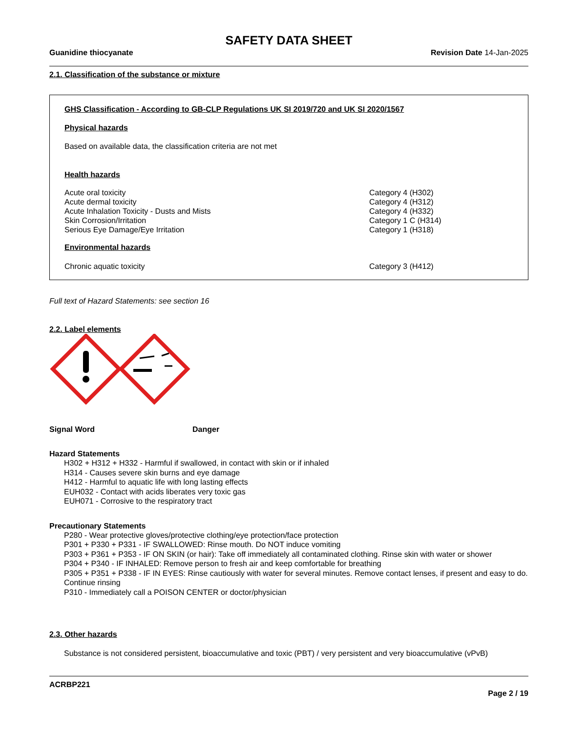SAFETY DATA SHEET
Guanidine thiocyanate Revision Date 14-Jan-2025
2.1. Classification of the substance or mixture
GHS Classification - According to GB-CLP Regulations UK SI 2019/720 and UK SI 2020/1567
Physical hazards
Based on available data, the classification criteria are not met
Health hazards
| Acute oral toxicity | Category 4 (H302) |
| Acute dermal toxicity | Category 4 (H312) |
| Acute Inhalation Toxicity - Dusts and Mists | Category 4 (H332) |
| Skin Corrosion/Irritation | Category 1 C (H314) |
| Serious Eye Damage/Eye Irritation | Category 1 (H318) |
Environmental hazards
| Chronic aquatic toxicity | Category 3 (H412) |
Full text of Hazard Statements: see section 16
2.2. Label elements
Signal Word Danger
Hazard Statements
H302 + H312 + H332 - Harmful if swallowed, in contact with skin or if inhaled
H314 - Causes severe skin burns and eye damage
H412 - Harmful to aquatic life with long lasting effects
EUH032 - Contact with acids liberates very toxic gas
EUH071 - Corrosive to the respiratory tract
Precautionary Statements
P280 - Wear protective gloves/protective clothing/eye protection/face protection
P301 + P330 + P331 - IF SWALLOWED: Rinse mouth. Do NOT induce vomiting
P303 + P361 + P353 - IF ON SKIN (or hair): Take off immediately all contaminated clothing. Rinse skin with water or shower
P304 + P340 - IF INHALED: Remove person to fresh air and keep comfortable for breathing
P305 + P351 + P338 - IF IN EYES: Rinse cautiously with water for several minutes. Remove contact lenses, if present and easy to do. Continue rinsing
P310 - Immediately call a POISON CENTER or doctor/physician
2.3. Other hazards
Substance is not considered persistent, bioaccumulative and toxic (PBT) / very persistent and very bioaccumulative (vPvB)
ACRBP221
Page 2 / 19